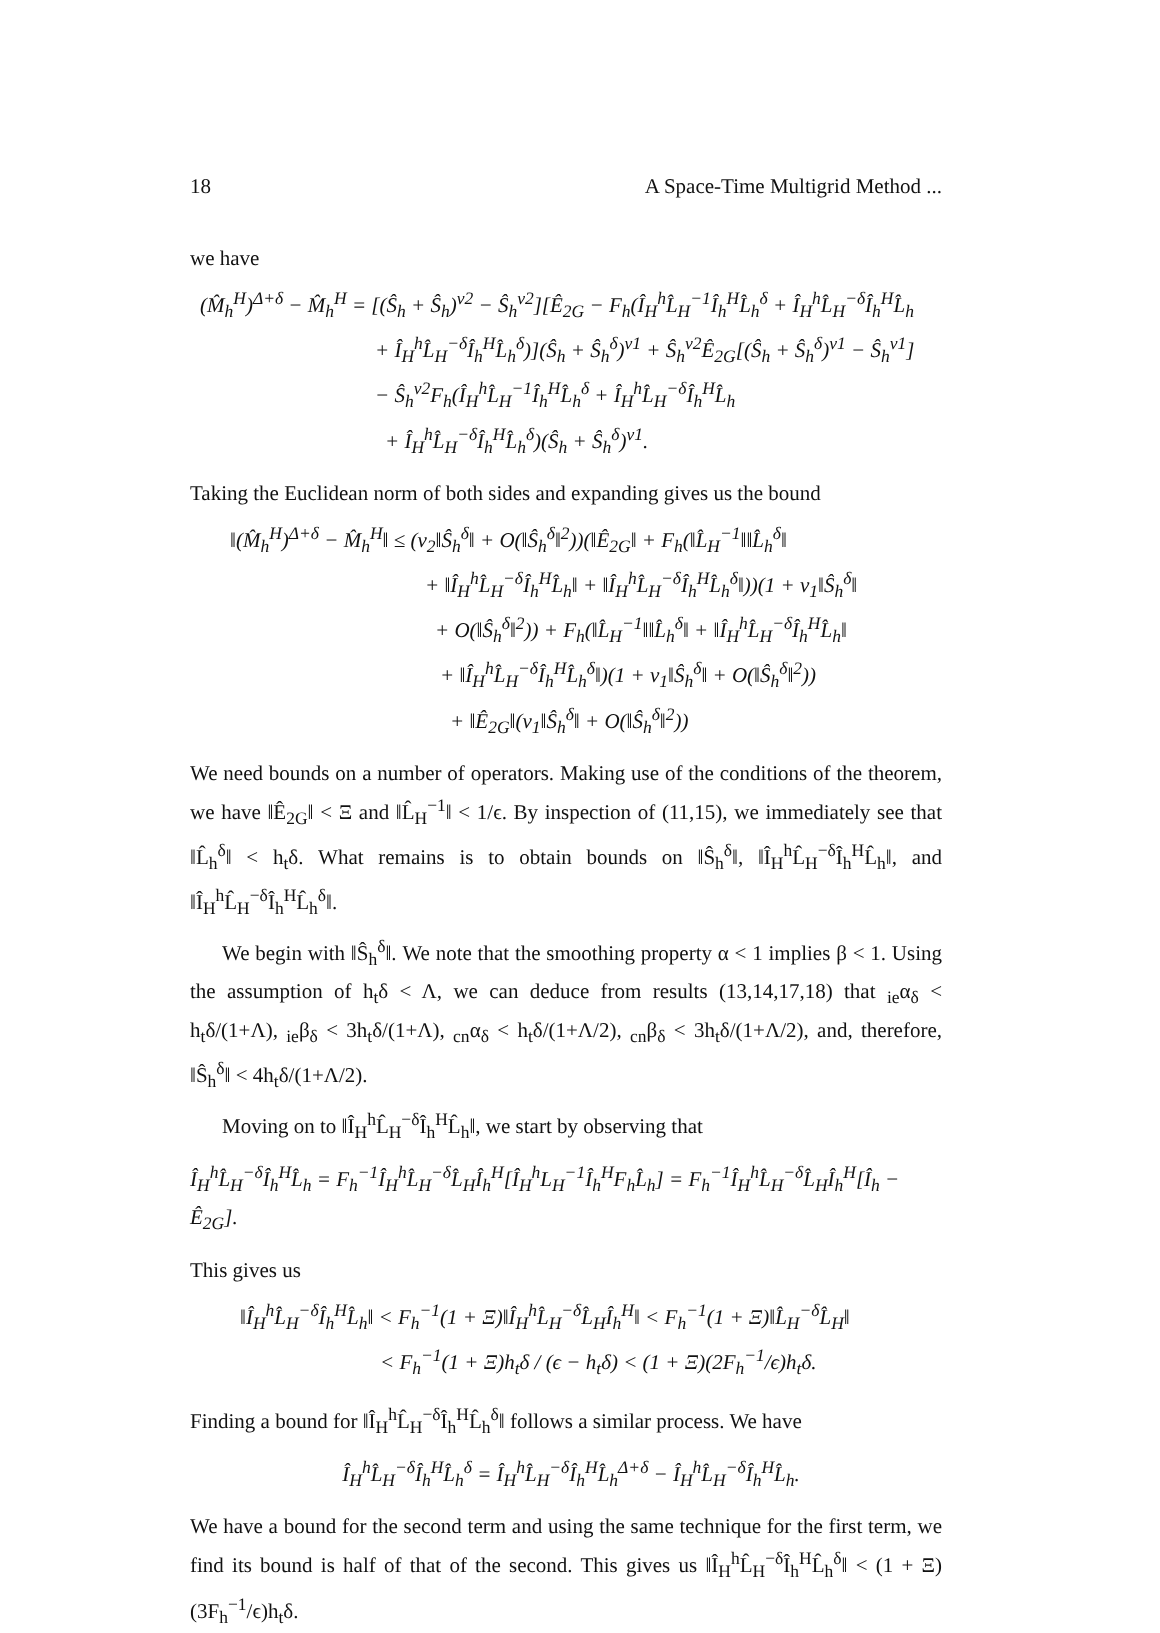18 A Space-Time Multigrid Method ...
we have
(M̂<sub>h</sub><sup>H</sup>)<sup>Δ+δ</sup> − M̂<sub>h</sub><sup>H</sup> = [(Ŝ<sub>h</sub> + Ŝ<sub>h</sub>)<sup>ν2</sup> − Ŝ<sub>h</sub><sup>ν2</sup>][Ê<sub>2G</sub> − F<sub>h</sub>(Î<sub>H</sub><sup>h</sup>L̂<sub>H</sub><sup>−1</sup>Î<sub>h</sub><sup>H</sup>L̂<sub>h</sub><sup>δ</sup> + Î<sub>H</sub><sup>h</sup>L̂<sub>H</sub><sup>−δ</sup>Î<sub>h</sub><sup>H</sup>L̂<sub>h</sub>
+ Î<sub>H</sub><sup>h</sup>L̂<sub>H</sub><sup>−δ</sup>Î<sub>h</sub><sup>H</sup>L̂<sub>h</sub><sup>δ</sup>)](Ŝ<sub>h</sub> + Ŝ<sub>h</sub><sup>δ</sup>)<sup>ν1</sup> + Ŝ<sub>h</sub><sup>ν2</sup>Ê<sub>2G</sub>[(Ŝ<sub>h</sub> + Ŝ<sub>h</sub><sup>δ</sup>)<sup>ν1</sup> − Ŝ<sub>h</sub><sup>ν1</sup>]
− Ŝ<sub>h</sub><sup>ν2</sup>F<sub>h</sub>(Î<sub>H</sub><sup>h</sup>L̂<sub>H</sub><sup>−1</sup>Î<sub>h</sub><sup>H</sup>L̂<sub>h</sub><sup>δ</sup> + Î<sub>H</sub><sup>h</sup>L̂<sub>H</sub><sup>−δ</sup>Î<sub>h</sub><sup>H</sup>L̂<sub>h</sub>
+ Î<sub>H</sub><sup>h</sup>L̂<sub>H</sub><sup>−δ</sup>Î<sub>h</sub><sup>H</sup>L̂<sub>h</sub><sup>δ</sup>)(Ŝ<sub>h</sub> + Ŝ<sub>h</sub><sup>δ</sup>)<sup>ν1</sup>.
Taking the Euclidean norm of both sides and expanding gives us the bound
‖(M̂<sub>h</sub><sup>H</sup>)<sup>Δ+δ</sup> − M̂<sub>h</sub><sup>H</sup>‖ ≤ (ν<sub>2</sub>‖Ŝ<sub>h</sub><sup>δ</sup>‖ + O(‖Ŝ<sub>h</sub><sup>δ</sup>‖<sup>2</sup>))(‖Ê<sub>2G</sub>‖ + F<sub>h</sub>(‖L̂<sub>H</sub><sup>−1</sup>‖‖L̂<sub>h</sub><sup>δ</sup>‖
+ ‖Î<sub>H</sub><sup>h</sup>L̂<sub>H</sub><sup>−δ</sup>Î<sub>h</sub><sup>H</sup>L̂<sub>h</sub>‖ + ‖Î<sub>H</sub><sup>h</sup>L̂<sub>H</sub><sup>−δ</sup>Î<sub>h</sub><sup>H</sup>L̂<sub>h</sub><sup>δ</sup>‖))(1 + ν<sub>1</sub>‖Ŝ<sub>h</sub><sup>δ</sup>‖
+ O(‖Ŝ<sub>h</sub><sup>δ</sup>‖<sup>2</sup>)) + F<sub>h</sub>(‖L̂<sub>H</sub><sup>−1</sup>‖‖L̂<sub>h</sub><sup>δ</sup>‖ + ‖Î<sub>H</sub><sup>h</sup>L̂<sub>H</sub><sup>−δ</sup>Î<sub>h</sub><sup>H</sup>L̂<sub>h</sub>‖
+ ‖Î<sub>H</sub><sup>h</sup>L̂<sub>H</sub><sup>−δ</sup>Î<sub>h</sub><sup>H</sup>L̂<sub>h</sub><sup>δ</sup>‖)(1 + ν<sub>1</sub>‖Ŝ<sub>h</sub><sup>δ</sup>‖ + O(‖Ŝ<sub>h</sub><sup>δ</sup>‖<sup>2</sup>))
+ ‖Ê<sub>2G</sub>‖(ν<sub>1</sub>‖Ŝ<sub>h</sub><sup>δ</sup>‖ + O(‖Ŝ<sub>h</sub><sup>δ</sup>‖<sup>2</sup>))
We need bounds on a number of operators. Making use of the conditions of the theorem, we have ‖Ê<sub>2G</sub>‖ < Ξ and ‖L̂<sub>H</sub><sup>−1</sup>‖ < 1/ϵ. By inspection of (11,15), we immediately see that ‖L̂<sub>h</sub><sup>δ</sup>‖ < h<sub>t</sub>δ. What remains is to obtain bounds on ‖Ŝ<sub>h</sub><sup>δ</sup>‖, ‖Î<sub>H</sub><sup>h</sup>L̂<sub>H</sub><sup>−δ</sup>Î<sub>h</sub><sup>H</sup>L̂<sub>h</sub>‖, and ‖Î<sub>H</sub><sup>h</sup>L̂<sub>H</sub><sup>−δ</sup>Î<sub>h</sub><sup>H</sup>L̂<sub>h</sub><sup>δ</sup>‖.
We begin with ‖Ŝ<sub>h</sub><sup>δ</sup>‖. We note that the smoothing property α < 1 implies β < 1. Using the assumption of h<sub>t</sub>δ < Λ, we can deduce from results (13,14,17,18) that <sub>ie</sub>α<sub>δ</sub> < h<sub>t</sub>δ/(1+Λ), <sub>ie</sub>β<sub>δ</sub> < 3h<sub>t</sub>δ/(1+Λ), <sub>cn</sub>α<sub>δ</sub> < h<sub>t</sub>δ/(1+Λ/2), <sub>cn</sub>β<sub>δ</sub> < 3h<sub>t</sub>δ/(1+Λ/2), and, therefore, ‖Ŝ<sub>h</sub><sup>δ</sup>‖ < 4h<sub>t</sub>δ/(1+Λ/2).
Moving on to ‖Î<sub>H</sub><sup>h</sup>L̂<sub>H</sub><sup>−δ</sup>Î<sub>h</sub><sup>H</sup>L̂<sub>h</sub>‖, we start by observing that
Î<sub>H</sub><sup>h</sup>L̂<sub>H</sub><sup>−δ</sup>Î<sub>h</sub><sup>H</sup>L̂<sub>h</sub> = F<sub>h</sub><sup>−1</sup>Î<sub>H</sub><sup>h</sup>L̂<sub>H</sub><sup>−δ</sup>L̂<sub>H</sub>Î<sub>h</sub><sup>H</sup>[Î<sub>H</sub><sup>h</sup>L<sub>H</sub><sup>−1</sup>Î<sub>h</sub><sup>H</sup>F<sub>h</sub>L̂<sub>h</sub>] = F<sub>h</sub><sup>−1</sup>Î<sub>H</sub><sup>h</sup>L̂<sub>H</sub><sup>−δ</sup>L̂<sub>H</sub>Î<sub>h</sub><sup>H</sup>[Î<sub>h</sub> − Ê<sub>2G</sub>].
This gives us
‖Î<sub>H</sub><sup>h</sup>L̂<sub>H</sub><sup>−δ</sup>Î<sub>h</sub><sup>H</sup>L̂<sub>h</sub>‖ < F<sub>h</sub><sup>−1</sup>(1 + Ξ)‖Î<sub>H</sub><sup>h</sup>L̂<sub>H</sub><sup>−δ</sup>L̂<sub>H</sub>Î<sub>h</sub><sup>H</sup>‖ < F<sub>h</sub><sup>−1</sup>(1 + Ξ)‖L̂<sub>H</sub><sup>−δ</sup>L̂<sub>H</sub>‖
< F<sub>h</sub><sup>−1</sup>(1 + Ξ)h<sub>t</sub>δ / (ϵ − h<sub>t</sub>δ) < (1 + Ξ)(2F<sub>h</sub><sup>−1</sup>/ϵ)h<sub>t</sub>δ.
Finding a bound for ‖Î<sub>H</sub><sup>h</sup>L̂<sub>H</sub><sup>−δ</sup>Î<sub>h</sub><sup>H</sup>L̂<sub>h</sub><sup>δ</sup>‖ follows a similar process. We have
Î<sub>H</sub><sup>h</sup>L̂<sub>H</sub><sup>−δ</sup>Î<sub>h</sub><sup>H</sup>L̂<sub>h</sub><sup>δ</sup> = Î<sub>H</sub><sup>h</sup>L̂<sub>H</sub><sup>−δ</sup>Î<sub>h</sub><sup>H</sup>L̂<sub>h</sub><sup>Δ+δ</sup> − Î<sub>H</sub><sup>h</sup>L̂<sub>H</sub><sup>−δ</sup>Î<sub>h</sub><sup>H</sup>L̂<sub>h</sub>.
We have a bound for the second term and using the same technique for the first term, we find its bound is half of that of the second. This gives us ‖Î<sub>H</sub><sup>h</sup>L̂<sub>H</sub><sup>−δ</sup>Î<sub>h</sub><sup>H</sup>L̂<sub>h</sub><sup>δ</sup>‖ < (1 + Ξ)(3F<sub>h</sub><sup>−1</sup>/ϵ)h<sub>t</sub>δ.